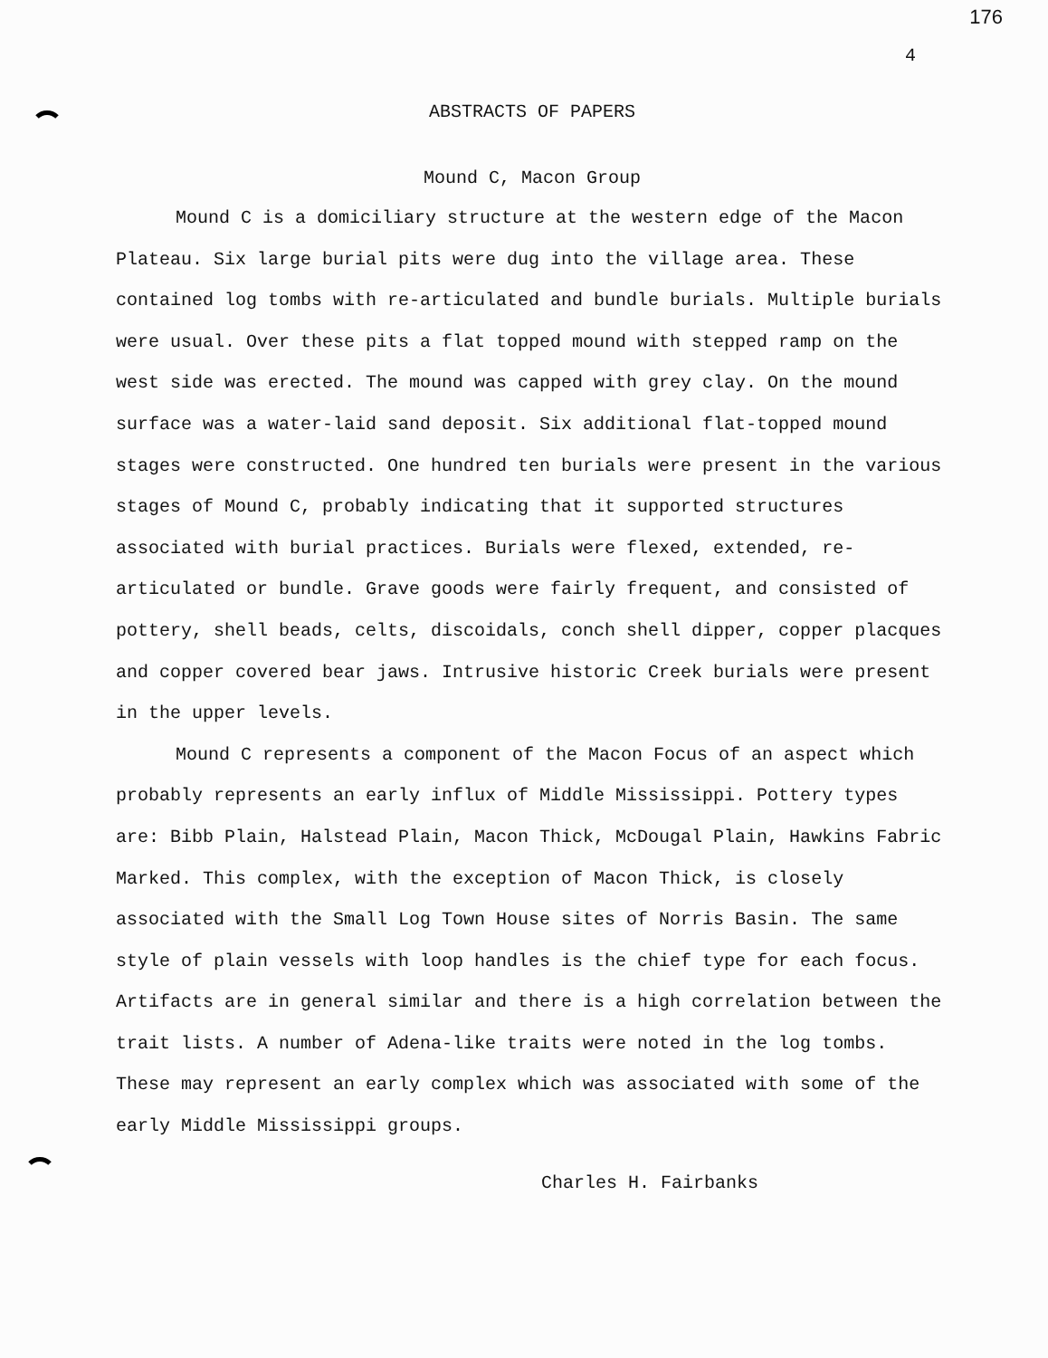176
4
ABSTRACTS OF PAPERS
Mound C, Macon Group
Mound C is a domiciliary structure at the western edge of the Macon Plateau. Six large burial pits were dug into the village area. These contained log tombs with re-articulated and bundle burials. Multiple burials were usual. Over these pits a flat topped mound with stepped ramp on the west side was erected. The mound was capped with grey clay. On the mound surface was a water-laid sand deposit. Six additional flat-topped mound stages were constructed. One hundred ten burials were present in the various stages of Mound C, probably indicating that it supported structures associated with burial practices. Burials were flexed, extended, re-articulated or bundle. Grave goods were fairly frequent, and consisted of pottery, shell beads, celts, discoidals, conch shell dipper, copper placques and copper covered bear jaws. Intrusive historic Creek burials were present in the upper levels.
Mound C represents a component of the Macon Focus of an aspect which probably represents an early influx of Middle Mississippi. Pottery types are: Bibb Plain, Halstead Plain, Macon Thick, McDougal Plain, Hawkins Fabric Marked. This complex, with the exception of Macon Thick, is closely associated with the Small Log Town House sites of Norris Basin. The same style of plain vessels with loop handles is the chief type for each focus. Artifacts are in general similar and there is a high correlation between the trait lists. A number of Adena-like traits were noted in the log tombs. These may represent an early complex which was associated with some of the early Middle Mississippi groups.
Charles H. Fairbanks